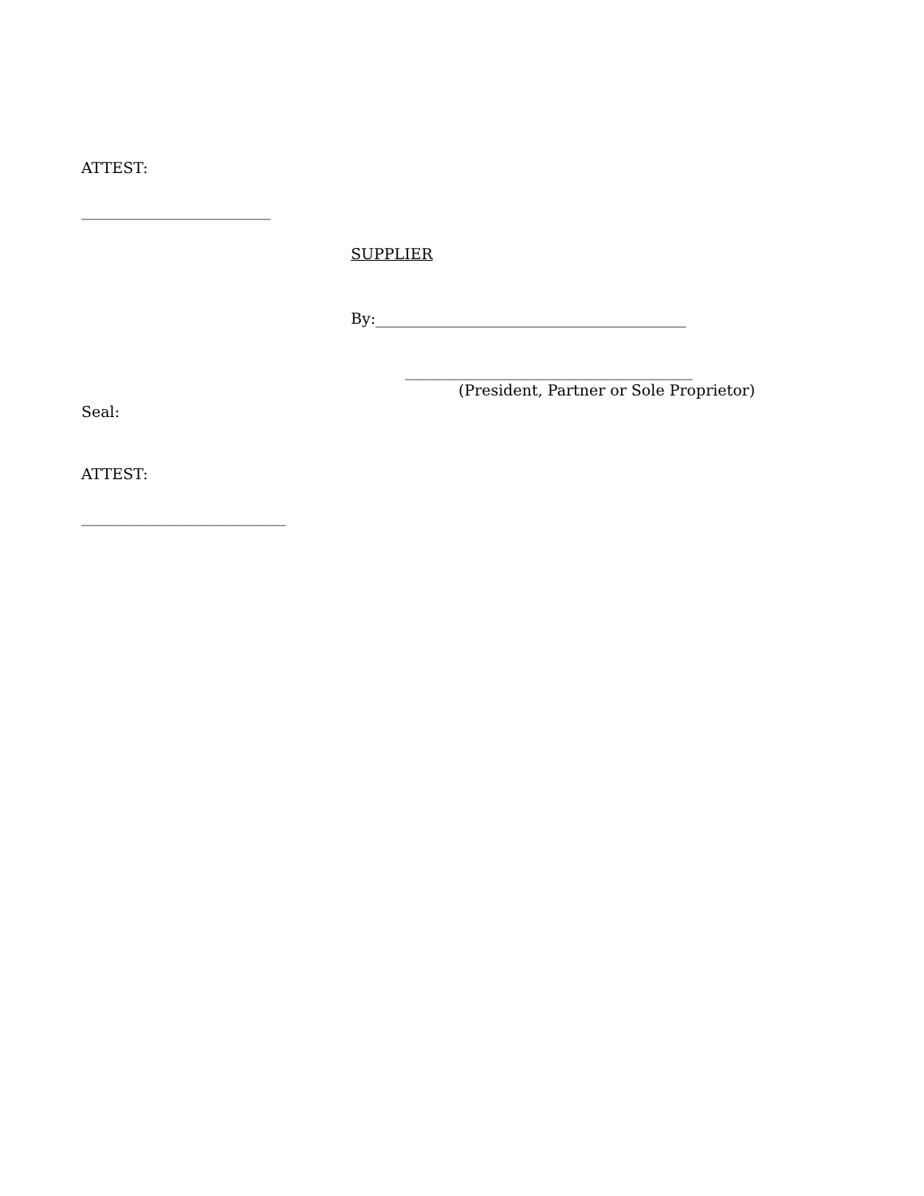ATTEST:
_________________________
SUPPLIER
By:_________________________________________
______________________________________
(President, Partner or Sole Proprietor)
Seal:
ATTEST:
___________________________